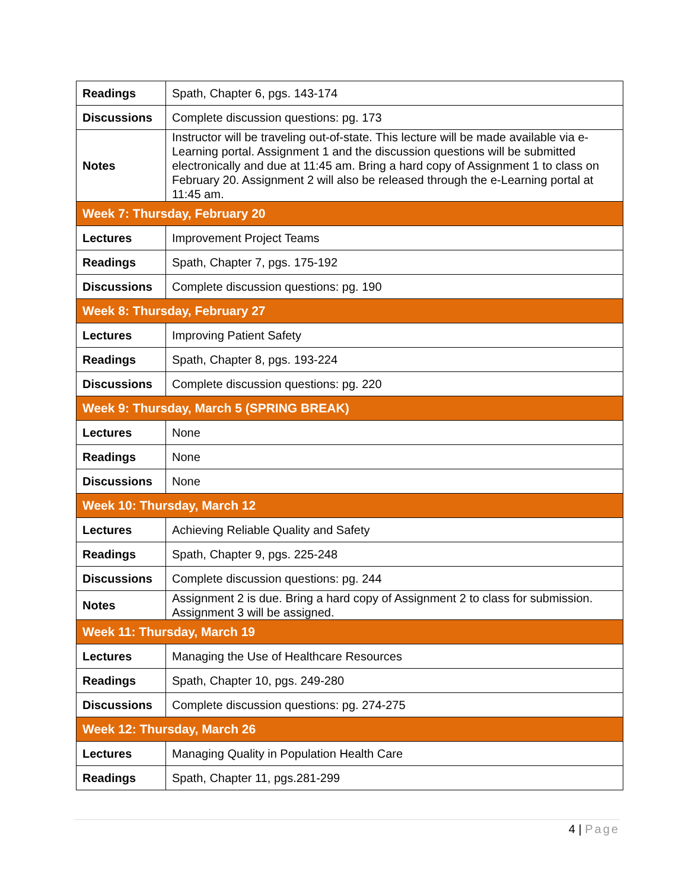| Readings | Spath, Chapter 6, pgs. 143-174 |
| Discussions | Complete discussion questions: pg. 173 |
| Notes | Instructor will be traveling out-of-state. This lecture will be made available via e-Learning portal. Assignment 1 and the discussion questions will be submitted electronically and due at 11:45 am. Bring a hard copy of Assignment 1 to class on February 20. Assignment 2 will also be released through the e-Learning portal at 11:45 am. |
| Week 7: Thursday, February 20 | |
| Lectures | Improvement Project Teams |
| Readings | Spath, Chapter 7, pgs. 175-192 |
| Discussions | Complete discussion questions: pg. 190 |
| Week 8: Thursday, February 27 | |
| Lectures | Improving Patient Safety |
| Readings | Spath, Chapter 8, pgs. 193-224 |
| Discussions | Complete discussion questions: pg. 220 |
| Week 9: Thursday, March 5 (SPRING BREAK) | |
| Lectures | None |
| Readings | None |
| Discussions | None |
| Week 10: Thursday, March 12 | |
| Lectures | Achieving Reliable Quality and Safety |
| Readings | Spath, Chapter 9, pgs. 225-248 |
| Discussions | Complete discussion questions: pg. 244 |
| Notes | Assignment 2 is due. Bring a hard copy of Assignment 2 to class for submission. Assignment 3 will be assigned. |
| Week 11: Thursday, March 19 | |
| Lectures | Managing the Use of Healthcare Resources |
| Readings | Spath, Chapter 10, pgs. 249-280 |
| Discussions | Complete discussion questions: pg. 274-275 |
| Week 12: Thursday, March 26 | |
| Lectures | Managing Quality in Population Health Care |
| Readings | Spath, Chapter 11, pgs.281-299 |
4 | Page